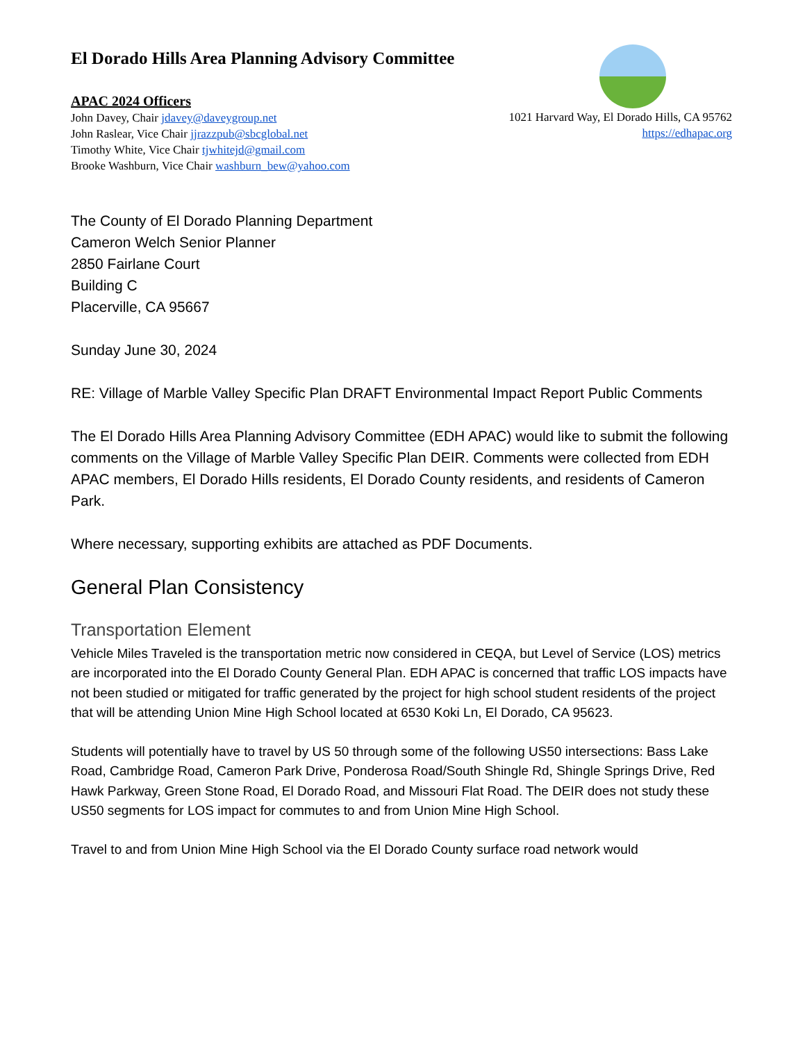El Dorado Hills Area Planning Advisory Committee
APAC 2024 Officers
John Davey, Chair jdavey@daveygroup.net
John Raslear, Vice Chair jjrazzpub@sbcglobal.net
Timothy White, Vice Chair tjwhitejd@gmail.com
Brooke Washburn, Vice Chair washburn_bew@yahoo.com
1021 Harvard Way, El Dorado Hills, CA 95762
https://edhapac.org
The County of El Dorado Planning Department
Cameron Welch Senior Planner
2850 Fairlane Court
Building C
Placerville, CA 95667
Sunday June 30, 2024
RE: Village of Marble Valley Specific Plan DRAFT Environmental Impact Report Public Comments
The El Dorado Hills Area Planning Advisory Committee (EDH APAC) would like to submit the following comments on the Village of Marble Valley Specific Plan DEIR. Comments were collected from EDH APAC members, El Dorado Hills residents, El Dorado County residents, and residents of Cameron Park.
Where necessary, supporting exhibits are attached as PDF Documents.
General Plan Consistency
Transportation Element
Vehicle Miles Traveled is the transportation metric now considered in CEQA, but Level of Service (LOS) metrics are incorporated into the El Dorado County General Plan. EDH APAC is concerned that traffic LOS impacts have not been studied or mitigated for traffic generated by the project for high school student residents of the project that will be attending Union Mine High School located at 6530 Koki Ln, El Dorado, CA 95623.
Students will potentially have to travel by US 50 through some of the following US50 intersections: Bass Lake Road, Cambridge Road, Cameron Park Drive, Ponderosa Road/South Shingle Rd, Shingle Springs Drive, Red Hawk Parkway, Green Stone Road, El Dorado Road, and Missouri Flat Road. The DEIR does not study these US50 segments for LOS impact for commutes to and from Union Mine High School.
Travel to and from Union Mine High School via the El Dorado County surface road network would